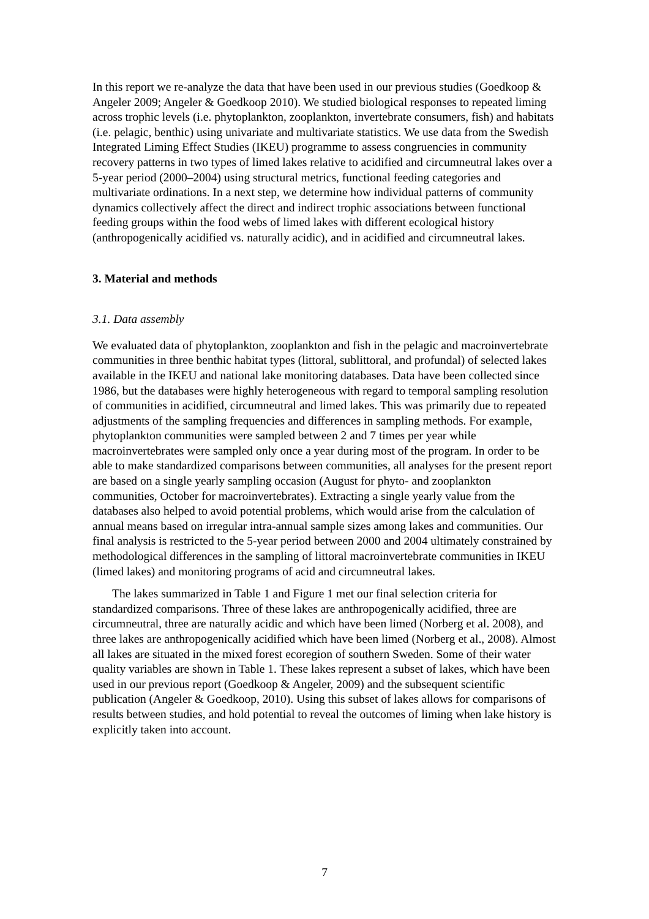In this report we re-analyze the data that have been used in our previous studies (Goedkoop & Angeler 2009; Angeler & Goedkoop 2010). We studied biological responses to repeated liming across trophic levels (i.e. phytoplankton, zooplankton, invertebrate consumers, fish) and habitats (i.e. pelagic, benthic) using univariate and multivariate statistics. We use data from the Swedish Integrated Liming Effect Studies (IKEU) programme to assess congruencies in community recovery patterns in two types of limed lakes relative to acidified and circumneutral lakes over a 5-year period (2000–2004) using structural metrics, functional feeding categories and multivariate ordinations. In a next step, we determine how individual patterns of community dynamics collectively affect the direct and indirect trophic associations between functional feeding groups within the food webs of limed lakes with different ecological history (anthropogenically acidified vs. naturally acidic), and in acidified and circumneutral lakes.
3. Material and methods
3.1. Data assembly
We evaluated data of phytoplankton, zooplankton and fish in the pelagic and macroinvertebrate communities in three benthic habitat types (littoral, sublittoral, and profundal) of selected lakes available in the IKEU and national lake monitoring databases. Data have been collected since 1986, but the databases were highly heterogeneous with regard to temporal sampling resolution of communities in acidified, circumneutral and limed lakes. This was primarily due to repeated adjustments of the sampling frequencies and differences in sampling methods. For example, phytoplankton communities were sampled between 2 and 7 times per year while macroinvertebrates were sampled only once a year during most of the program. In order to be able to make standardized comparisons between communities, all analyses for the present report are based on a single yearly sampling occasion (August for phyto- and zooplankton communities, October for macroinvertebrates). Extracting a single yearly value from the databases also helped to avoid potential problems, which would arise from the calculation of annual means based on irregular intra-annual sample sizes among lakes and communities. Our final analysis is restricted to the 5-year period between 2000 and 2004 ultimately constrained by methodological differences in the sampling of littoral macroinvertebrate communities in IKEU (limed lakes) and monitoring programs of acid and circumneutral lakes.
The lakes summarized in Table 1 and Figure 1 met our final selection criteria for standardized comparisons. Three of these lakes are anthropogenically acidified, three are circumneutral, three are naturally acidic and which have been limed (Norberg et al. 2008), and three lakes are anthropogenically acidified which have been limed (Norberg et al., 2008). Almost all lakes are situated in the mixed forest ecoregion of southern Sweden. Some of their water quality variables are shown in Table 1. These lakes represent a subset of lakes, which have been used in our previous report (Goedkoop & Angeler, 2009) and the subsequent scientific publication (Angeler & Goedkoop, 2010). Using this subset of lakes allows for comparisons of results between studies, and hold potential to reveal the outcomes of liming when lake history is explicitly taken into account.
7